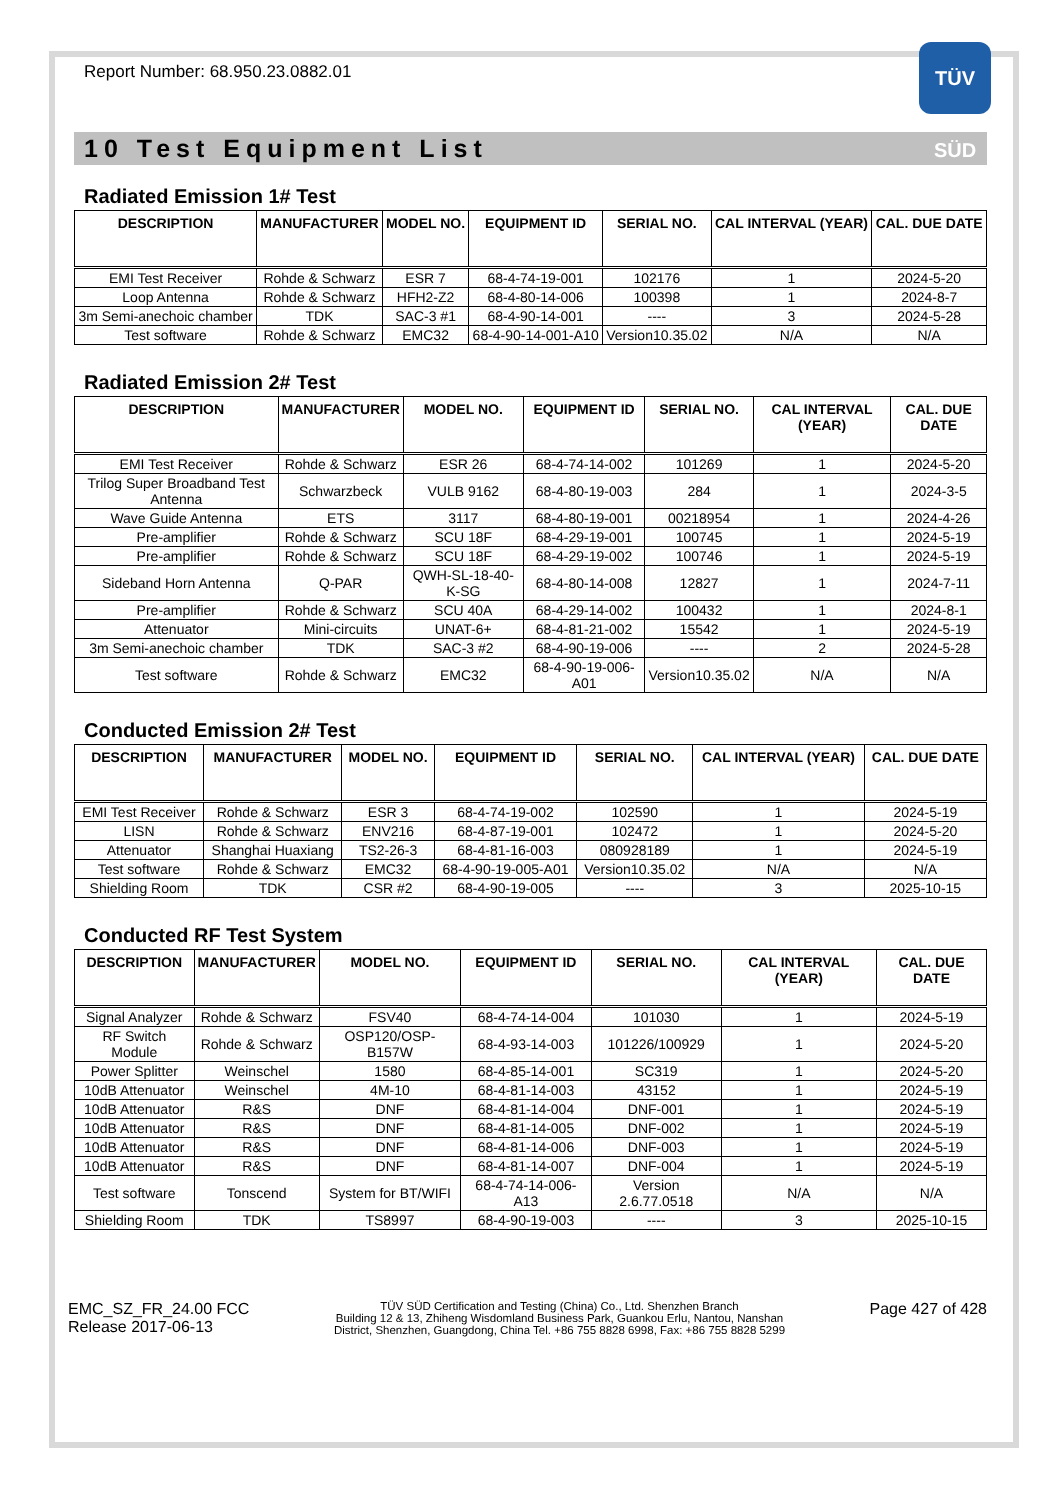TÜV SÜD
Report Number: 68.950.23.0882.01
10 Test Equipment List
Radiated Emission 1# Test
| DESCRIPTION | MANUFACTURER | MODEL NO. | EQUIPMENT ID | SERIAL NO. | CAL INTERVAL (YEAR) | CAL. DUE DATE |
| --- | --- | --- | --- | --- | --- | --- |
| EMI Test Receiver | Rohde & Schwarz | ESR 7 | 68-4-74-19-001 | 102176 | 1 | 2024-5-20 |
| Loop Antenna | Rohde & Schwarz | HFH2-Z2 | 68-4-80-14-006 | 100398 | 1 | 2024-8-7 |
| 3m Semi-anechoic chamber | TDK | SAC-3 #1 | 68-4-90-14-001 | ---- | 3 | 2024-5-28 |
| Test software | Rohde & Schwarz | EMC32 | 68-4-90-14-001-A10 | Version10.35.02 | N/A | N/A |
Radiated Emission 2# Test
| DESCRIPTION | MANUFACTURER | MODEL NO. | EQUIPMENT ID | SERIAL NO. | CAL INTERVAL (YEAR) | CAL. DUE DATE |
| --- | --- | --- | --- | --- | --- | --- |
| EMI Test Receiver | Rohde & Schwarz | ESR 26 | 68-4-74-14-002 | 101269 | 1 | 2024-5-20 |
| Trilog Super Broadband Test Antenna | Schwarzbeck | VULB 9162 | 68-4-80-19-003 | 284 | 1 | 2024-3-5 |
| Wave Guide Antenna | ETS | 3117 | 68-4-80-19-001 | 00218954 | 1 | 2024-4-26 |
| Pre-amplifier | Rohde & Schwarz | SCU 18F | 68-4-29-19-001 | 100745 | 1 | 2024-5-19 |
| Pre-amplifier | Rohde & Schwarz | SCU 18F | 68-4-29-19-002 | 100746 | 1 | 2024-5-19 |
| Sideband Horn Antenna | Q-PAR | QWH-SL-18-40-K-SG | 68-4-80-14-008 | 12827 | 1 | 2024-7-11 |
| Pre-amplifier | Rohde & Schwarz | SCU 40A | 68-4-29-14-002 | 100432 | 1 | 2024-8-1 |
| Attenuator | Mini-circuits | UNAT-6+ | 68-4-81-21-002 | 15542 | 1 | 2024-5-19 |
| 3m Semi-anechoic chamber | TDK | SAC-3 #2 | 68-4-90-19-006 | ---- | 2 | 2024-5-28 |
| Test software | Rohde & Schwarz | EMC32 | 68-4-90-19-006-A01 | Version10.35.02 | N/A | N/A |
Conducted Emission 2# Test
| DESCRIPTION | MANUFACTURER | MODEL NO. | EQUIPMENT ID | SERIAL NO. | CAL INTERVAL (YEAR) | CAL. DUE DATE |
| --- | --- | --- | --- | --- | --- | --- |
| EMI Test Receiver | Rohde & Schwarz | ESR 3 | 68-4-74-19-002 | 102590 | 1 | 2024-5-19 |
| LISN | Rohde & Schwarz | ENV216 | 68-4-87-19-001 | 102472 | 1 | 2024-5-20 |
| Attenuator | Shanghai Huaxiang | TS2-26-3 | 68-4-81-16-003 | 080928189 | 1 | 2024-5-19 |
| Test software | Rohde & Schwarz | EMC32 | 68-4-90-19-005-A01 | Version10.35.02 | N/A | N/A |
| Shielding Room | TDK | CSR #2 | 68-4-90-19-005 | ---- | 3 | 2025-10-15 |
Conducted RF Test System
| DESCRIPTION | MANUFACTURER | MODEL NO. | EQUIPMENT ID | SERIAL NO. | CAL INTERVAL (YEAR) | CAL. DUE DATE |
| --- | --- | --- | --- | --- | --- | --- |
| Signal Analyzer | Rohde & Schwarz | FSV40 | 68-4-74-14-004 | 101030 | 1 | 2024-5-19 |
| RF Switch Module | Rohde & Schwarz | OSP120/OSP-B157W | 68-4-93-14-003 | 101226/100929 | 1 | 2024-5-20 |
| Power Splitter | Weinschel | 1580 | 68-4-85-14-001 | SC319 | 1 | 2024-5-20 |
| 10dB Attenuator | Weinschel | 4M-10 | 68-4-81-14-003 | 43152 | 1 | 2024-5-19 |
| 10dB Attenuator | R&S | DNF | 68-4-81-14-004 | DNF-001 | 1 | 2024-5-19 |
| 10dB Attenuator | R&S | DNF | 68-4-81-14-005 | DNF-002 | 1 | 2024-5-19 |
| 10dB Attenuator | R&S | DNF | 68-4-81-14-006 | DNF-003 | 1 | 2024-5-19 |
| 10dB Attenuator | R&S | DNF | 68-4-81-14-007 | DNF-004 | 1 | 2024-5-19 |
| Test software | Tonscend | System for BT/WIFI | 68-4-74-14-006-A13 | Version 2.6.77.0518 | N/A | N/A |
| Shielding Room | TDK | TS8997 | 68-4-90-19-003 | ---- | 3 | 2025-10-15 |
EMC_SZ_FR_24.00 FCC
Release 2017-06-13
TÜV SÜD Certification and Testing (China) Co., Ltd. Shenzhen Branch
Building 12 & 13, Zhiheng Wisdomland Business Park, Guankou Erlu, Nantou, Nanshan
District, Shenzhen, Guangdong, China Tel. +86 755 8828 6998, Fax: +86 755 8828 5299
Page 427 of 428